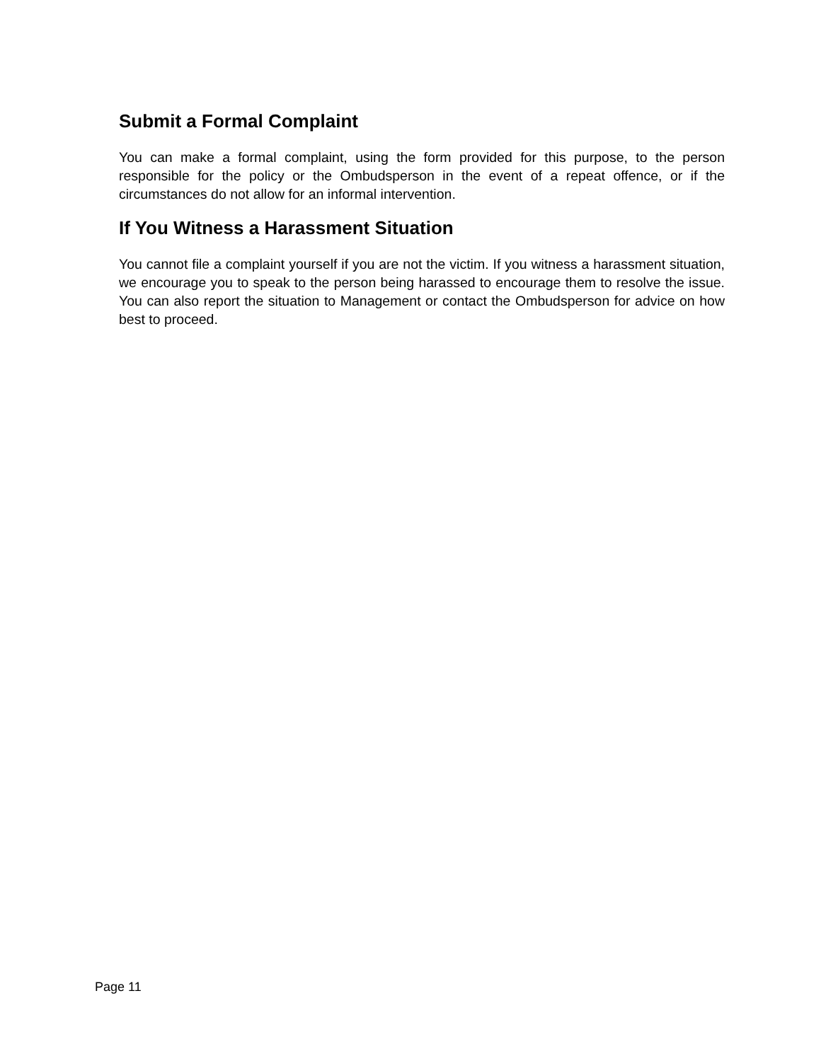Submit a Formal Complaint
You can make a formal complaint, using the form provided for this purpose, to the person responsible for the policy or the Ombudsperson in the event of a repeat offence, or if the circumstances do not allow for an informal intervention.
If You Witness a Harassment Situation
You cannot file a complaint yourself if you are not the victim. If you witness a harassment situation, we encourage you to speak to the person being harassed to encourage them to resolve the issue. You can also report the situation to Management or contact the Ombudsperson for advice on how best to proceed.
Page 11